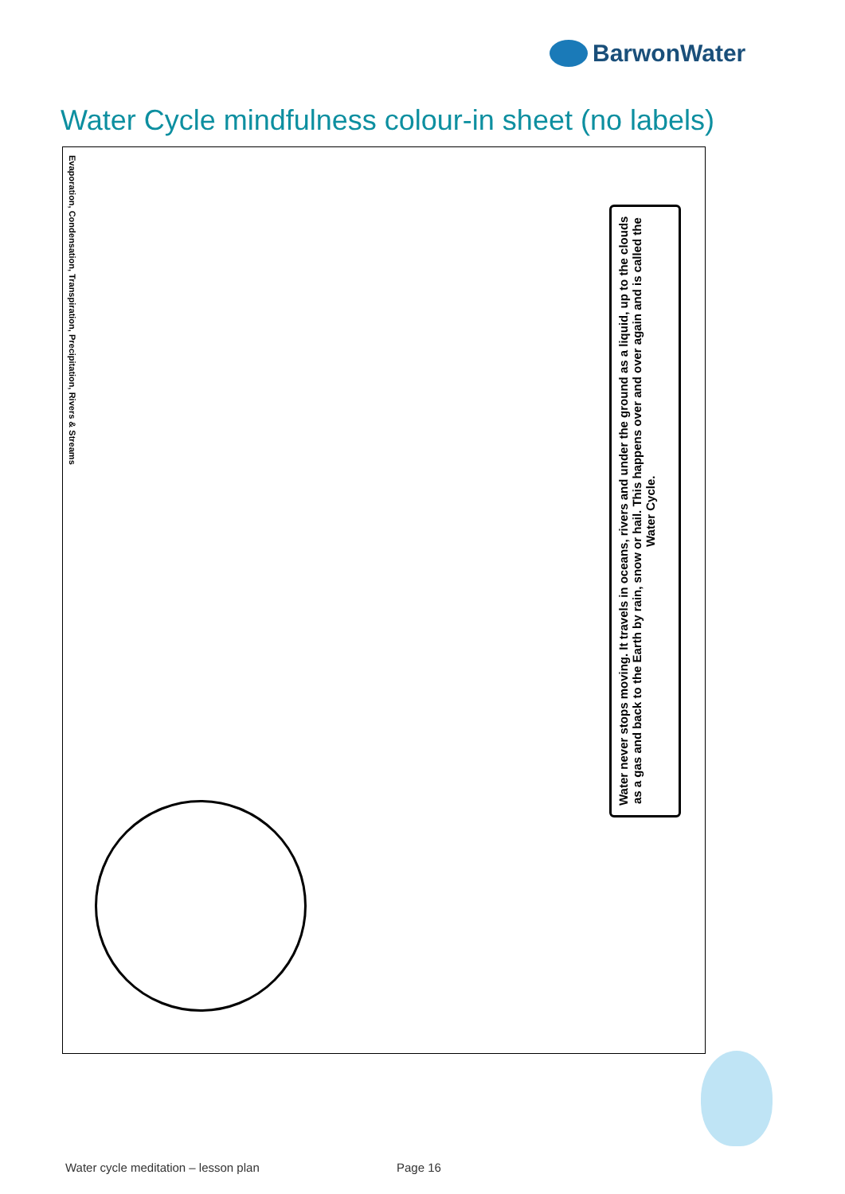BarwonWater
Water Cycle mindfulness colour-in sheet (no labels)
Evaporation, Condensation, Transpiration, Precipitation, Rivers & Streams
Water never stops moving. It travels in oceans, rivers and under the ground as a liquid, up to the clouds as a gas and back to the Earth by rain, snow or hail. This happens over and over again and is called the Water Cycle.
Water cycle meditation – lesson plan
Page 16